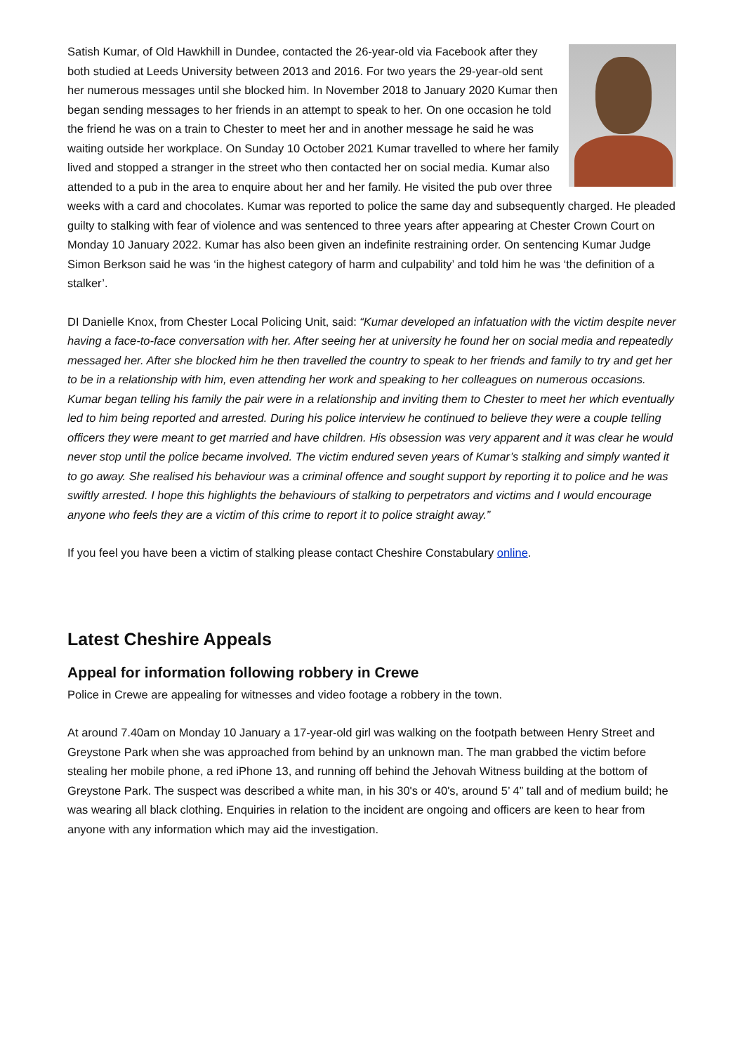Satish Kumar, of Old Hawkhill in Dundee, contacted the 26-year-old via Facebook after they both studied at Leeds University between 2013 and 2016. For two years the 29-year-old sent her numerous messages until she blocked him. In November 2018 to January 2020 Kumar then began sending messages to her friends in an attempt to speak to her. On one occasion he told the friend he was on a train to Chester to meet her and in another message he said he was waiting outside her workplace. On Sunday 10 October 2021 Kumar travelled to where her family lived and stopped a stranger in the street who then contacted her on social media. Kumar also attended to a pub in the area to enquire about her and her family. He visited the pub over three weeks with a card and chocolates. Kumar was reported to police the same day and subsequently charged. He pleaded guilty to stalking with fear of violence and was sentenced to three years after appearing at Chester Crown Court on Monday 10 January 2022. Kumar has also been given an indefinite restraining order. On sentencing Kumar Judge Simon Berkson said he was ‘in the highest category of harm and culpability’ and told him he was ‘the definition of a stalker’.
DI Danielle Knox, from Chester Local Policing Unit, said: “Kumar developed an infatuation with the victim despite never having a face-to-face conversation with her. After seeing her at university he found her on social media and repeatedly messaged her. After she blocked him he then travelled the country to speak to her friends and family to try and get her to be in a relationship with him, even attending her work and speaking to her colleagues on numerous occasions. Kumar began telling his family the pair were in a relationship and inviting them to Chester to meet her which eventually led to him being reported and arrested. During his police interview he continued to believe they were a couple telling officers they were meant to get married and have children. His obsession was very apparent and it was clear he would never stop until the police became involved. The victim endured seven years of Kumar’s stalking and simply wanted it to go away. She realised his behaviour was a criminal offence and sought support by reporting it to police and he was swiftly arrested. I hope this highlights the behaviours of stalking to perpetrators and victims and I would encourage anyone who feels they are a victim of this crime to report it to police straight away.”
If you feel you have been a victim of stalking please contact Cheshire Constabulary online.
Latest Cheshire Appeals
Appeal for information following robbery in Crewe
Police in Crewe are appealing for witnesses and video footage a robbery in the town.
At around 7.40am on Monday 10 January a 17-year-old girl was walking on the footpath between Henry Street and Greystone Park when she was approached from behind by an unknown man. The man grabbed the victim before stealing her mobile phone, a red iPhone 13, and running off behind the Jehovah Witness building at the bottom of Greystone Park. The suspect was described a white man, in his 30's or 40's, around 5’ 4” tall and of medium build; he was wearing all black clothing. Enquiries in relation to the incident are ongoing and officers are keen to hear from anyone with any information which may aid the investigation.